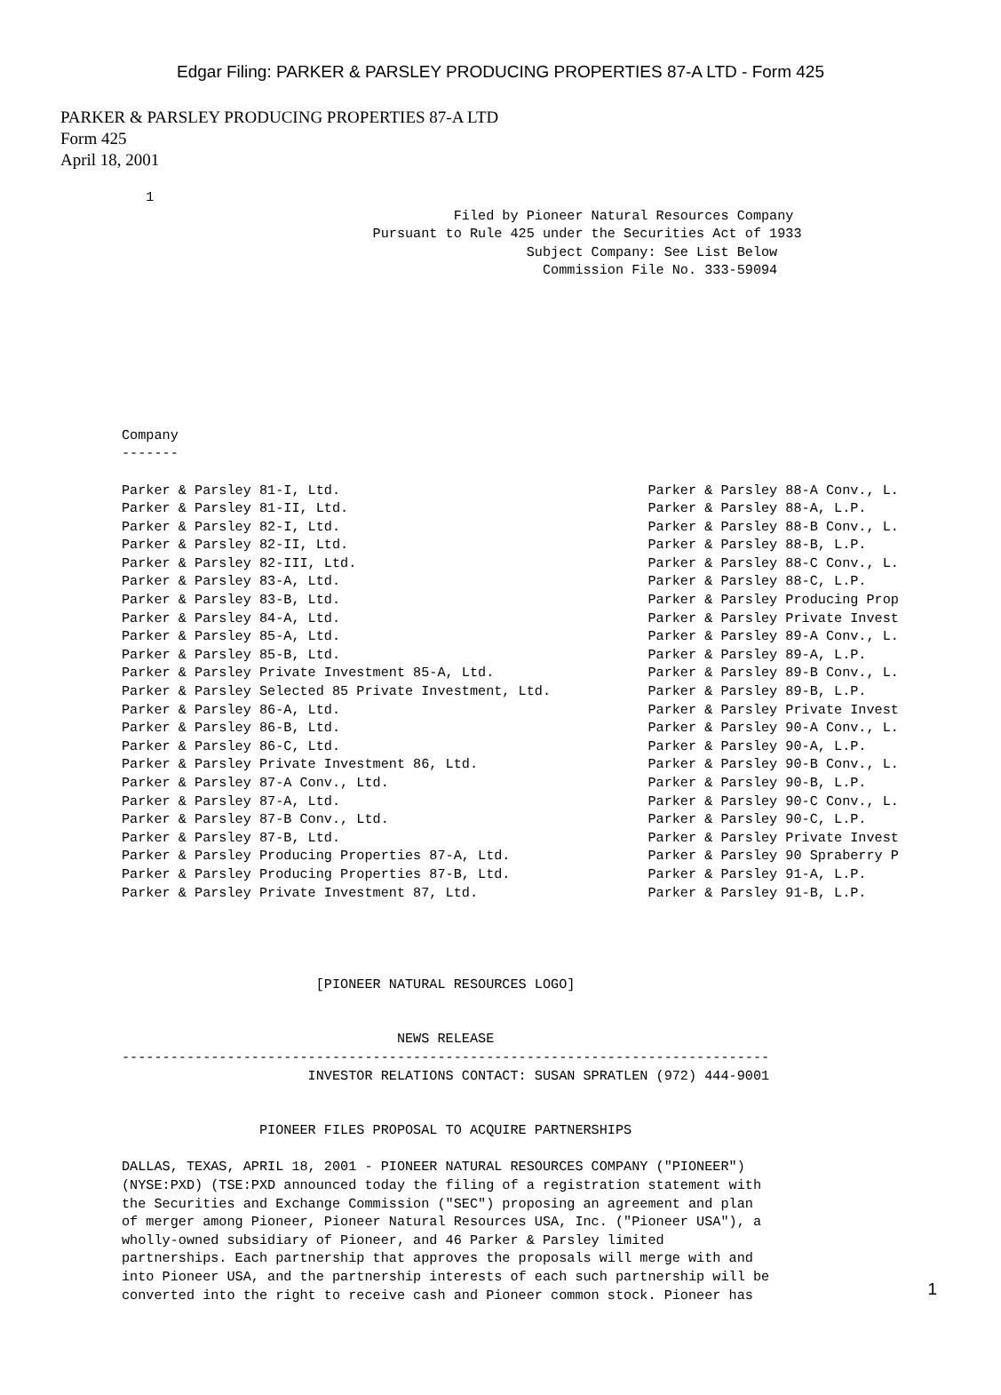Edgar Filing: PARKER & PARSLEY PRODUCING PROPERTIES 87-A LTD - Form 425
PARKER & PARSLEY PRODUCING PROPERTIES 87-A LTD
Form 425
April 18, 2001
   1
                                         Filed by Pioneer Natural Resources Company
                               Pursuant to Rule 425 under the Securities Act of 1933
                                                  Subject Company: See List Below
                                                    Commission File No. 333-59094








Company
-------

Parker & Parsley 81-I, Ltd.                                      Parker & Parsley 88-A Conv., L.
Parker & Parsley 81-II, Ltd.                                     Parker & Parsley 88-A, L.P.
Parker & Parsley 82-I, Ltd.                                      Parker & Parsley 88-B Conv., L.
Parker & Parsley 82-II, Ltd.                                     Parker & Parsley 88-B, L.P.
Parker & Parsley 82-III, Ltd.                                    Parker & Parsley 88-C Conv., L.
Parker & Parsley 83-A, Ltd.                                      Parker & Parsley 88-C, L.P.
Parker & Parsley 83-B, Ltd.                                      Parker & Parsley Producing Prop
Parker & Parsley 84-A, Ltd.                                      Parker & Parsley Private Invest
Parker & Parsley 85-A, Ltd.                                      Parker & Parsley 89-A Conv., L.
Parker & Parsley 85-B, Ltd.                                      Parker & Parsley 89-A, L.P.
Parker & Parsley Private Investment 85-A, Ltd.                   Parker & Parsley 89-B Conv., L.
Parker & Parsley Selected 85 Private Investment, Ltd.            Parker & Parsley 89-B, L.P.
Parker & Parsley 86-A, Ltd.                                      Parker & Parsley Private Invest
Parker & Parsley 86-B, Ltd.                                      Parker & Parsley 90-A Conv., L.
Parker & Parsley 86-C, Ltd.                                      Parker & Parsley 90-A, L.P.
Parker & Parsley Private Investment 86, Ltd.                     Parker & Parsley 90-B Conv., L.
Parker & Parsley 87-A Conv., Ltd.                                Parker & Parsley 90-B, L.P.
Parker & Parsley 87-A, Ltd.                                      Parker & Parsley 90-C Conv., L.
Parker & Parsley 87-B Conv., Ltd.                                Parker & Parsley 90-C, L.P.
Parker & Parsley 87-B, Ltd.                                      Parker & Parsley Private Invest
Parker & Parsley Producing Properties 87-A, Ltd.                 Parker & Parsley 90 Spraberry P
Parker & Parsley Producing Properties 87-B, Ltd.                 Parker & Parsley 91-A, L.P.
Parker & Parsley Private Investment 87, Ltd.                     Parker & Parsley 91-B, L.P.




                        [PIONEER NATURAL RESOURCES LOGO]


                                  NEWS RELEASE
--------------------------------------------------------------------------------
                       INVESTOR RELATIONS CONTACT: SUSAN SPRATLEN (972) 444-9001


                 PIONEER FILES PROPOSAL TO ACQUIRE PARTNERSHIPS

DALLAS, TEXAS, APRIL 18, 2001 - PIONEER NATURAL RESOURCES COMPANY ("PIONEER")
(NYSE:PXD) (TSE:PXD announced today the filing of a registration statement with
the Securities and Exchange Commission ("SEC") proposing an agreement and plan
of merger among Pioneer, Pioneer Natural Resources USA, Inc. ("Pioneer USA"), a
wholly-owned subsidiary of Pioneer, and 46 Parker & Parsley limited
partnerships. Each partnership that approves the proposals will merge with and
into Pioneer USA, and the partnership interests of each such partnership will be
converted into the right to receive cash and Pioneer common stock. Pioneer has
1